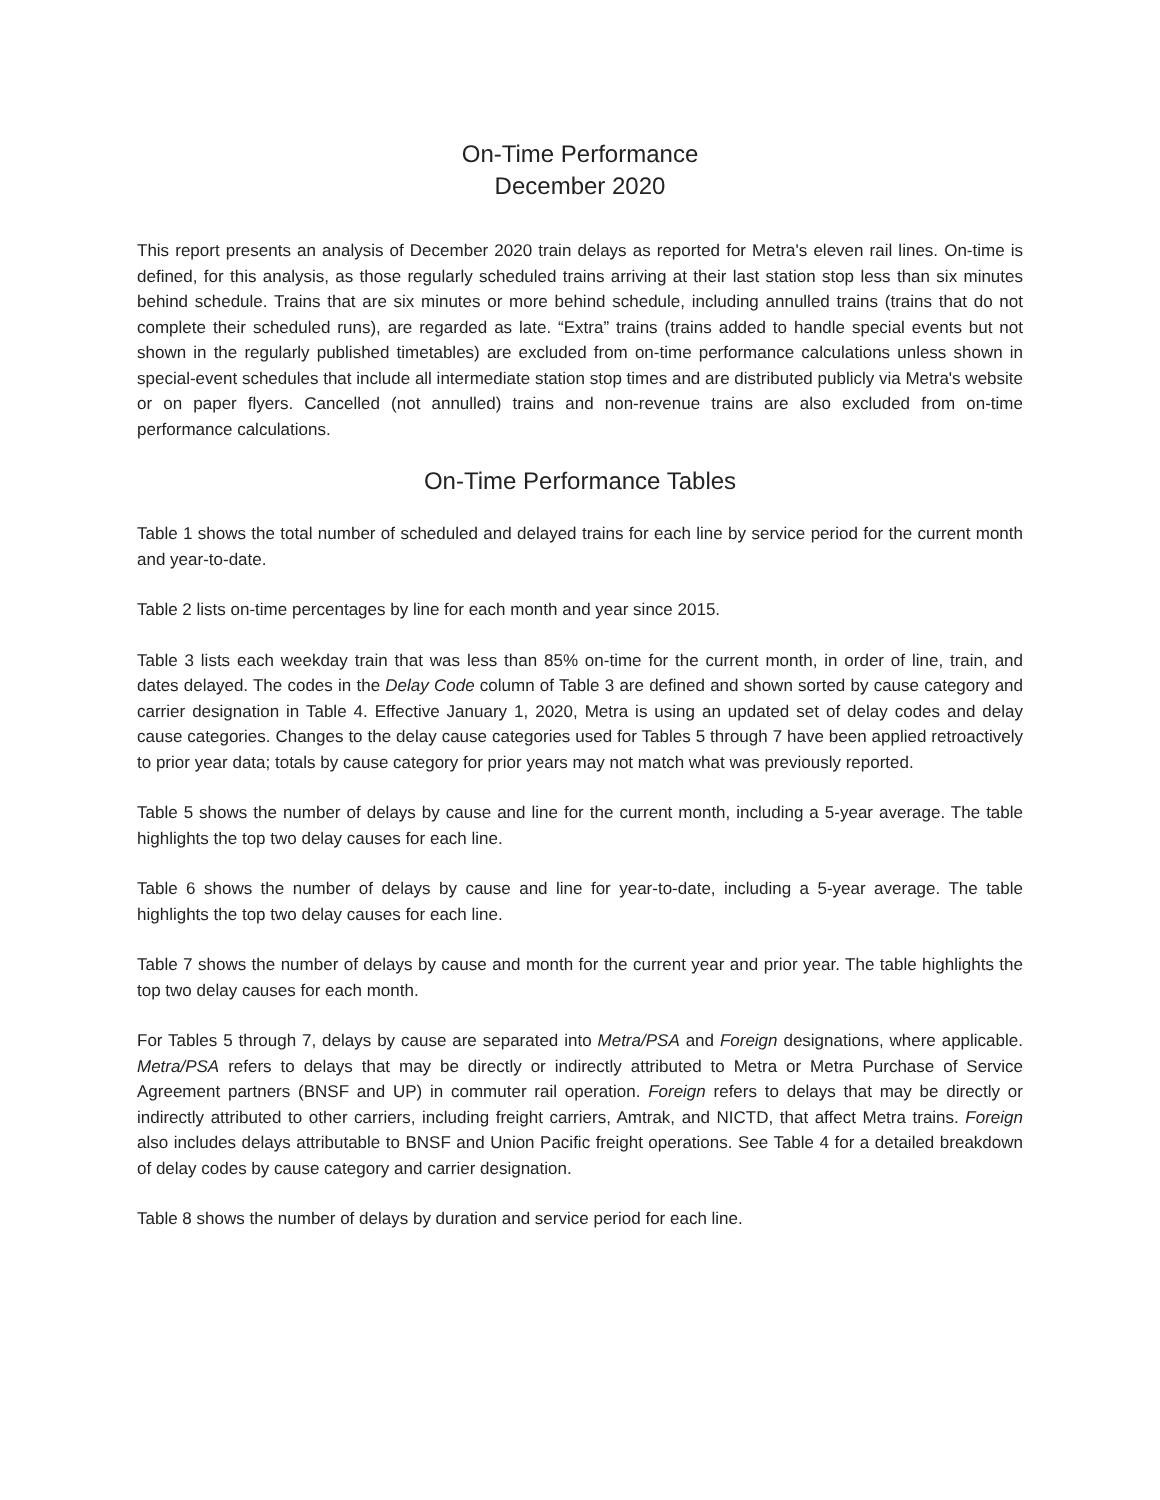On-Time Performance
December 2020
This report presents an analysis of December 2020 train delays as reported for Metra's eleven rail lines. On-time is defined, for this analysis, as those regularly scheduled trains arriving at their last station stop less than six minutes behind schedule. Trains that are six minutes or more behind schedule, including annulled trains (trains that do not complete their scheduled runs), are regarded as late. “Extra” trains (trains added to handle special events but not shown in the regularly published timetables) are excluded from on-time performance calculations unless shown in special-event schedules that include all intermediate station stop times and are distributed publicly via Metra's website or on paper flyers. Cancelled (not annulled) trains and non-revenue trains are also excluded from on-time performance calculations.
On-Time Performance Tables
Table 1 shows the total number of scheduled and delayed trains for each line by service period for the current month and year-to-date.
Table 2 lists on-time percentages by line for each month and year since 2015.
Table 3 lists each weekday train that was less than 85% on-time for the current month, in order of line, train, and dates delayed. The codes in the Delay Code column of Table 3 are defined and shown sorted by cause category and carrier designation in Table 4. Effective January 1, 2020, Metra is using an updated set of delay codes and delay cause categories. Changes to the delay cause categories used for Tables 5 through 7 have been applied retroactively to prior year data; totals by cause category for prior years may not match what was previously reported.
Table 5 shows the number of delays by cause and line for the current month, including a 5-year average. The table highlights the top two delay causes for each line.
Table 6 shows the number of delays by cause and line for year-to-date, including a 5-year average. The table highlights the top two delay causes for each line.
Table 7 shows the number of delays by cause and month for the current year and prior year. The table highlights the top two delay causes for each month.
For Tables 5 through 7, delays by cause are separated into Metra/PSA and Foreign designations, where applicable. Metra/PSA refers to delays that may be directly or indirectly attributed to Metra or Metra Purchase of Service Agreement partners (BNSF and UP) in commuter rail operation. Foreign refers to delays that may be directly or indirectly attributed to other carriers, including freight carriers, Amtrak, and NICTD, that affect Metra trains. Foreign also includes delays attributable to BNSF and Union Pacific freight operations. See Table 4 for a detailed breakdown of delay codes by cause category and carrier designation.
Table 8 shows the number of delays by duration and service period for each line.